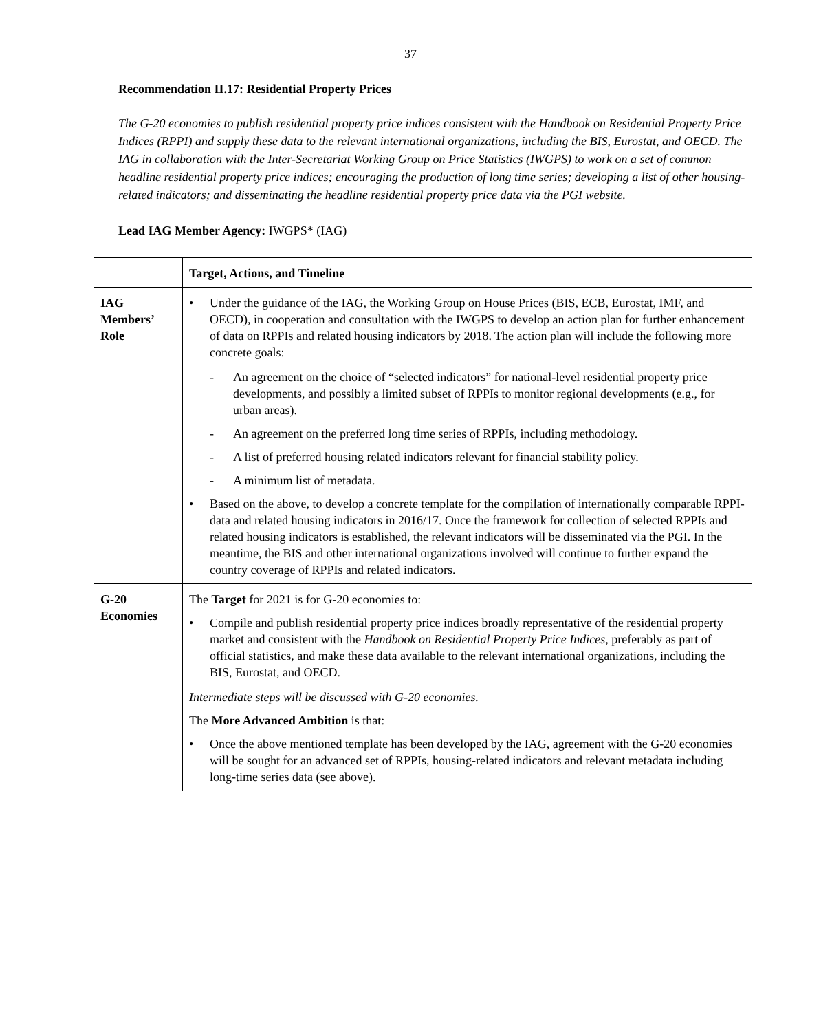37
Recommendation II.17: Residential Property Prices
The G-20 economies to publish residential property price indices consistent with the Handbook on Residential Property Price Indices (RPPI) and supply these data to the relevant international organizations, including the BIS, Eurostat, and OECD. The IAG in collaboration with the Inter-Secretariat Working Group on Price Statistics (IWGPS) to work on a set of common headline residential property price indices; encouraging the production of long time series; developing a list of other housing- related indicators; and disseminating the headline residential property price data via the PGI website.
Lead IAG Member Agency: IWGPS* (IAG)
| | Target, Actions, and Timeline |
| IAG Members’ Role | • Under the guidance of the IAG, the Working Group on House Prices (BIS, ECB, Eurostat, IMF, and OECD), in cooperation and consultation with the IWGPS to develop an action plan for further enhancement of data on RPPIs and related housing indicators by 2018. The action plan will include the following more concrete goals: - An agreement on the choice of “selected indicators” for national-level residential property price developments, and possibly a limited subset of RPPIs to monitor regional developments (e.g., for urban areas). - An agreement on the preferred long time series of RPPIs, including methodology. - A list of preferred housing related indicators relevant for financial stability policy. - A minimum list of metadata. • Based on the above, to develop a concrete template for the compilation of internationally comparable RPPI-data and related housing indicators in 2016/17. Once the framework for collection of selected RPPIs and related housing indicators is established, the relevant indicators will be disseminated via the PGI. In the meantime, the BIS and other international organizations involved will continue to further expand the country coverage of RPPIs and related indicators. |
| G-20 Economies | The Target for 2021 is for G-20 economies to: • Compile and publish residential property price indices broadly representative of the residential property market and consistent with the Handbook on Residential Property Price Indices , preferably as part of official statistics, and make these data available to the relevant international organizations, including the BIS, Eurostat, and OECD. Intermediate steps will be discussed with G-20 economies. The More Advanced Ambition is that: • Once the above mentioned template has been developed by the IAG, agreement with the G-20 economies will be sought for an advanced set of RPPIs, housing-related indicators and relevant metadata including long-time series data (see above). |